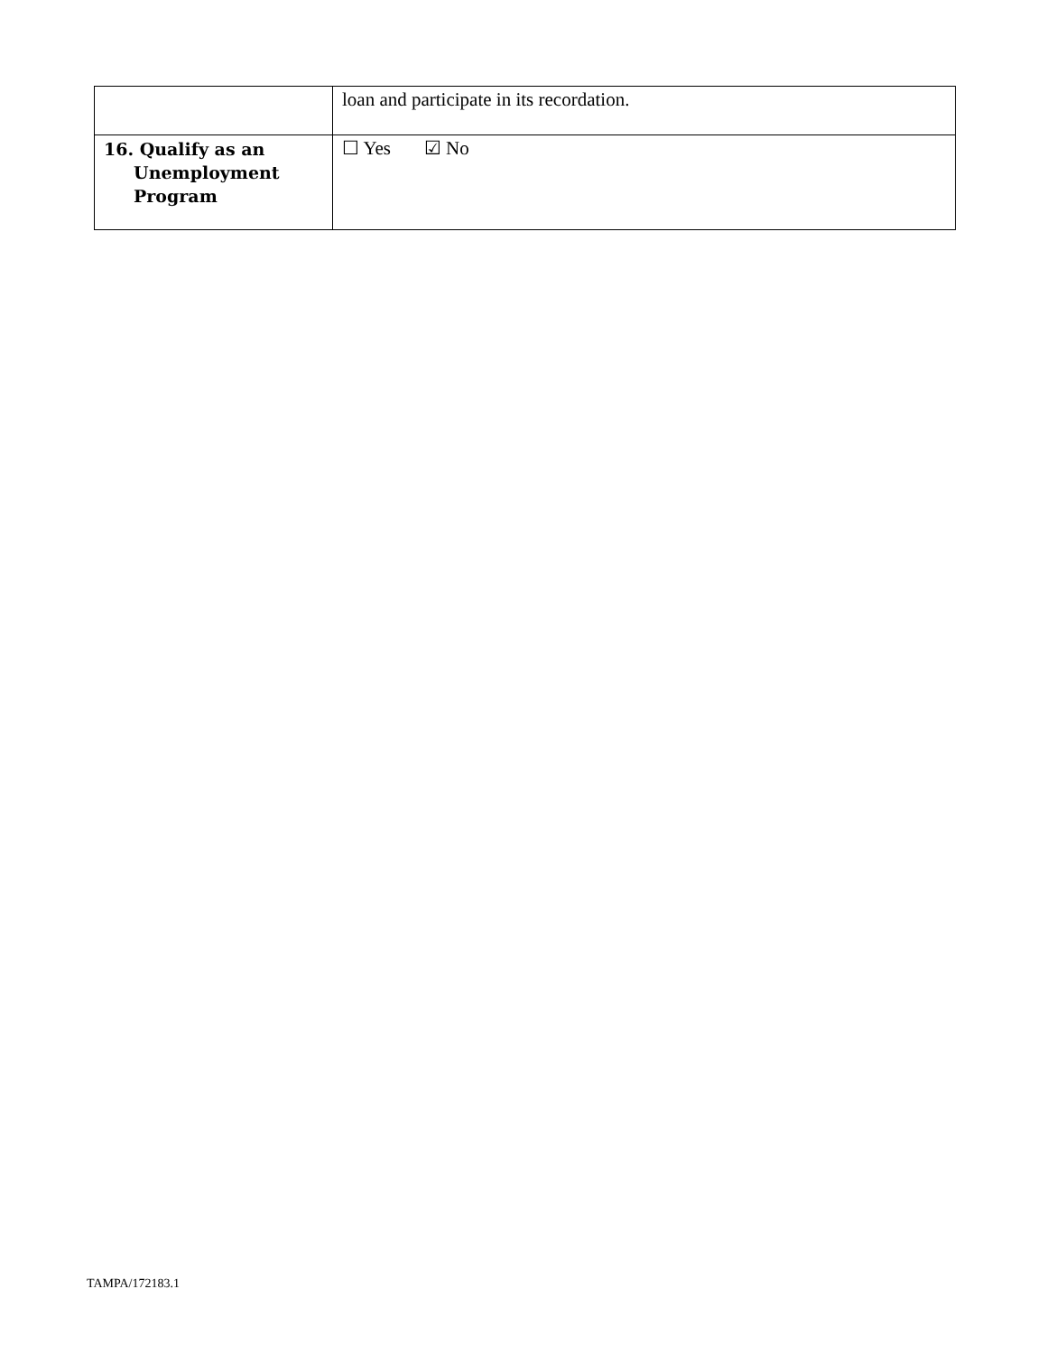| | loan and participate in its recordation. |
| 16. Qualify as an Unemployment Program | ☐ Yes ☑ No |
TAMPA/172183.1